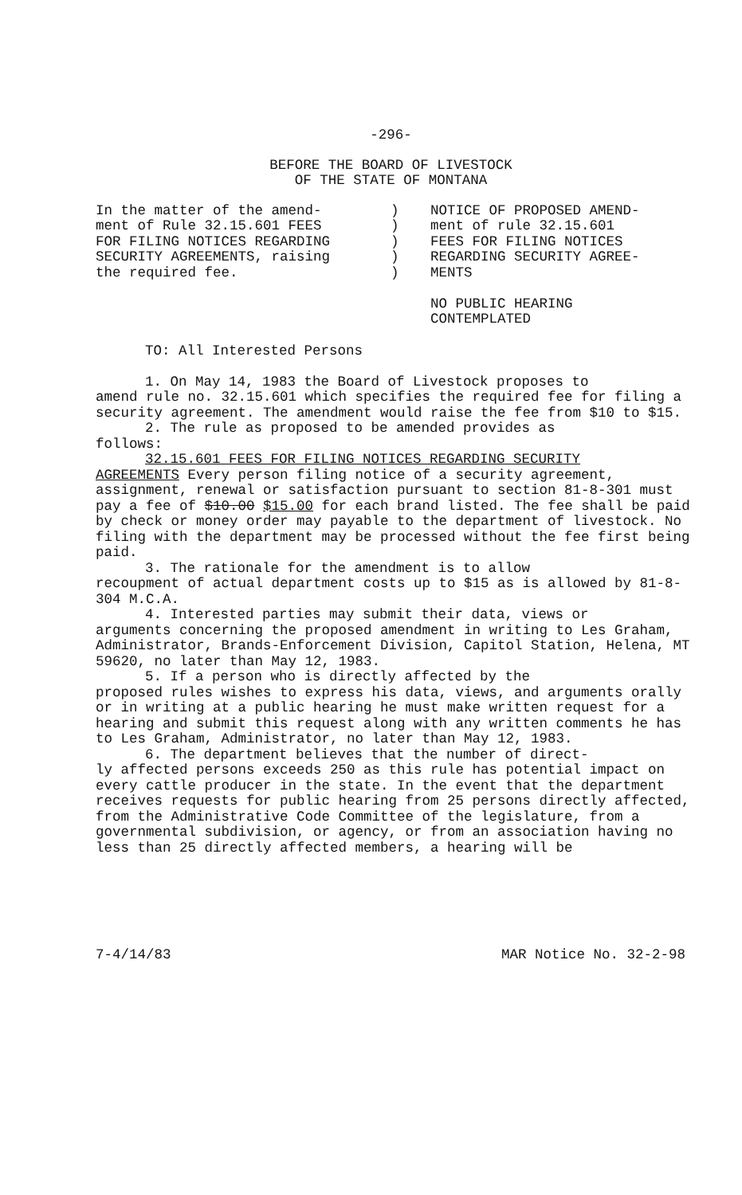-296-
BEFORE THE BOARD OF LIVESTOCK
OF THE STATE OF MONTANA
In the matter of the amend-
ment of Rule 32.15.601 FEES
FOR FILING NOTICES REGARDING
SECURITY AGREEMENTS, raising
the required fee.
)
)
)
)
)
NOTICE OF PROPOSED AMEND-
ment of rule 32.15.601
FEES FOR FILING NOTICES
REGARDING SECURITY AGREE-
MENTS
NO PUBLIC HEARING
CONTEMPLATED
TO: All Interested Persons
1. On May 14, 1983 the Board of Livestock proposes to
amend rule no. 32.15.601 which specifies the required fee for filing a security agreement. The amendment would raise the fee from $10 to $15.
2. The rule as proposed to be amended provides as
follows:
32.15.601 FEES FOR FILING NOTICES REGARDING SECURITY
AGREEMENTS Every person filing notice of a security agreement, assignment, renewal or satisfaction pursuant to section 81-8-301 must pay a fee of $10.00 $15.00 for each brand listed. The fee shall be paid by check or money order may payable to the department of livestock. No filing with the department may be processed without the fee first being paid.
3. The rationale for the amendment is to allow
recoupment of actual department costs up to $15 as is allowed by 81-8-304 M.C.A.
4. Interested parties may submit their data, views or
arguments concerning the proposed amendment in writing to Les Graham, Administrator, Brands-Enforcement Division, Capitol Station, Helena, MT 59620, no later than May 12, 1983.
5. If a person who is directly affected by the
proposed rules wishes to express his data, views, and arguments orally or in writing at a public hearing he must make written request for a hearing and submit this request along with any written comments he has to Les Graham, Administrator, no later than May 12, 1983.
6. The department believes that the number of direct-
ly affected persons exceeds 250 as this rule has potential impact on every cattle producer in the state. In the event that the department receives requests for public hearing from 25 persons directly affected, from the Administrative Code Committee of the legislature, from a governmental subdivision, or agency, or from an association having no less than 25 directly affected members, a hearing will be
7-4/14/83 MAR Notice No. 32-2-98